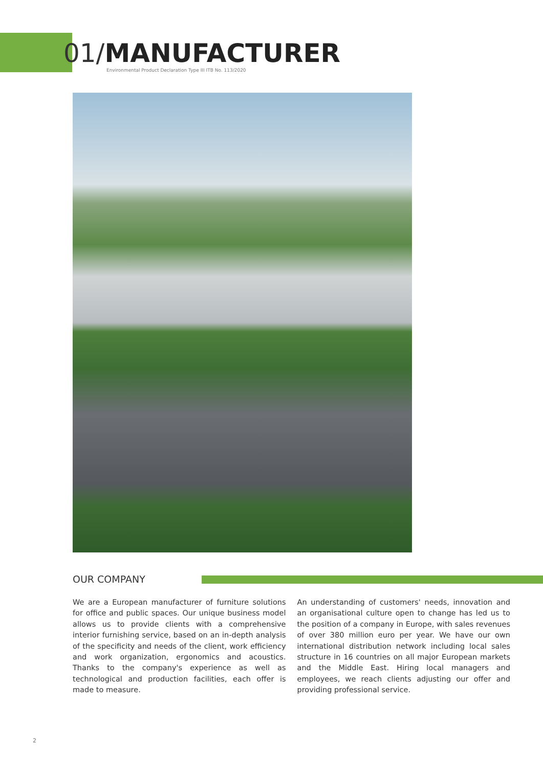01/MANUFACTURER
Environmental Product Declaration Type III ITB No. 113/2020
OUR COMPANY
We are a European manufacturer of furniture solutions for office and public spaces. Our unique business model allows us to provide clients with a comprehensive interior furnishing service, based on an in-depth analysis of the specificity and needs of the client, work efficiency and work organization, ergonomics and acoustics. Thanks to the company's experience as well as technological and production facilities, each offer is made to measure.
An understanding of customers' needs, innovation and an organisational culture open to change has led us to the position of a company in Europe, with sales revenues of over 380 million euro per year. We have our own international distribution network including local sales structure in 16 countries on all major European markets and the Middle East. Hiring local managers and employees, we reach clients adjusting our offer and providing professional service.
2